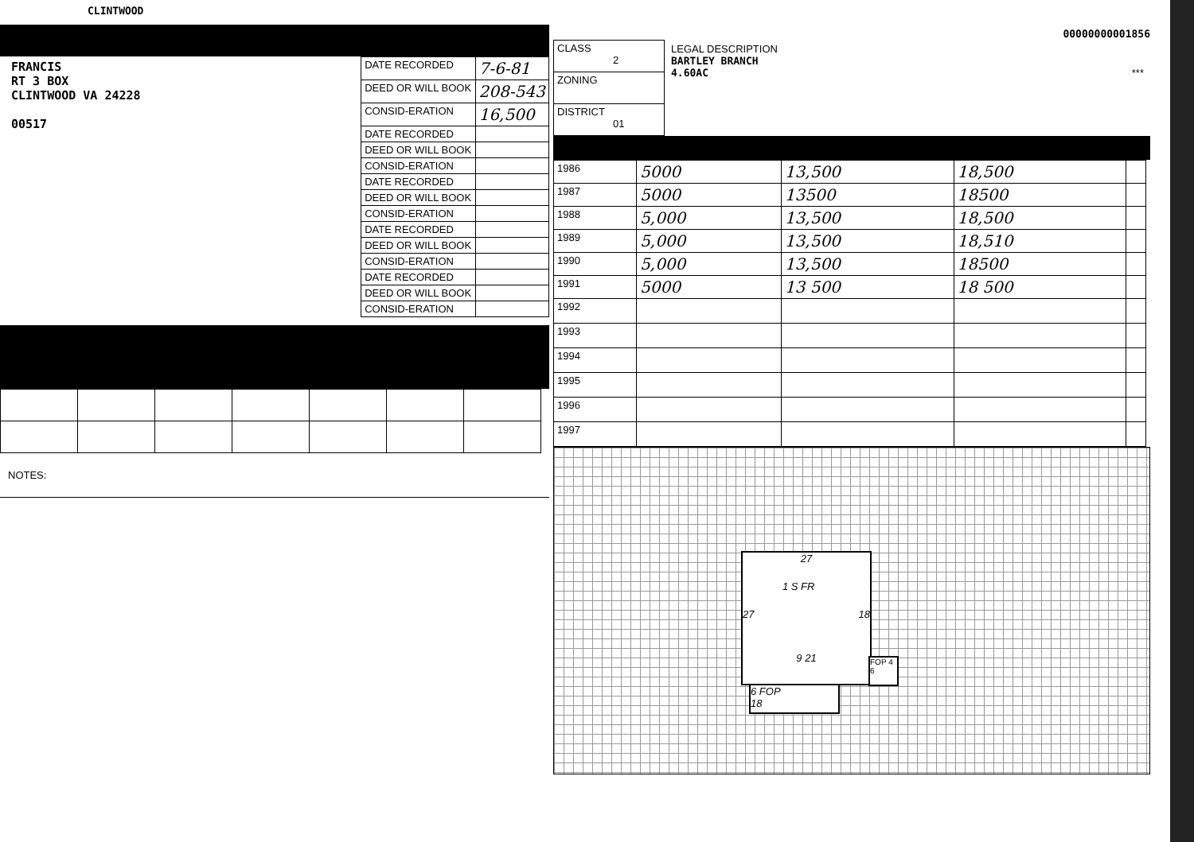CLINTWOOD
FRANCIS
RT 3 BOX
CLINTWOOD VA 24228
00517
| DATE RECORDED | 7-6-81 |
| DEED OR WILL BOOK | 208-543 |
| CONSID-ERATION | 16,500 |
| DATE RECORDED | |
| DEED OR WILL BOOK | |
| CONSID-ERATION | |
| DATE RECORDED | |
| DEED OR WILL BOOK | |
| CONSID-ERATION | |
| DATE RECORDED | |
| DEED OR WILL BOOK | |
| CONSID-ERATION | |
| DATE RECORDED | |
| DEED OR WILL BOOK | |
| CONSID-ERATION | |
NOTES:
00000000001856
| CLASS 2 |
| ZONING |
| DISTRICT 01 |
LEGAL DESCRIPTION
BARTLEY BRANCH
4.60AC ***
| 1986 | 5000 | 13,500 | 18,500 | |
| 1987 | 5000 | 13500 | 18500 | |
| 1988 | 5,000 | 13,500 | 18,500 | |
| 1989 | 5,000 | 13,500 | 18,510 | |
| 1990 | 5,000 | 13,500 | 18500 | |
| 1991 | 5000 | 13 500 | 18 500 | |
| 1992 | | | | |
| 1993 | | | | |
| 1994 | | | | |
| 1995 | | | | |
| 1996 | | | | |
| 1997 | | | | |
27
1 S FR
27 18
9 21
FOP 4 6
6 FOP
18